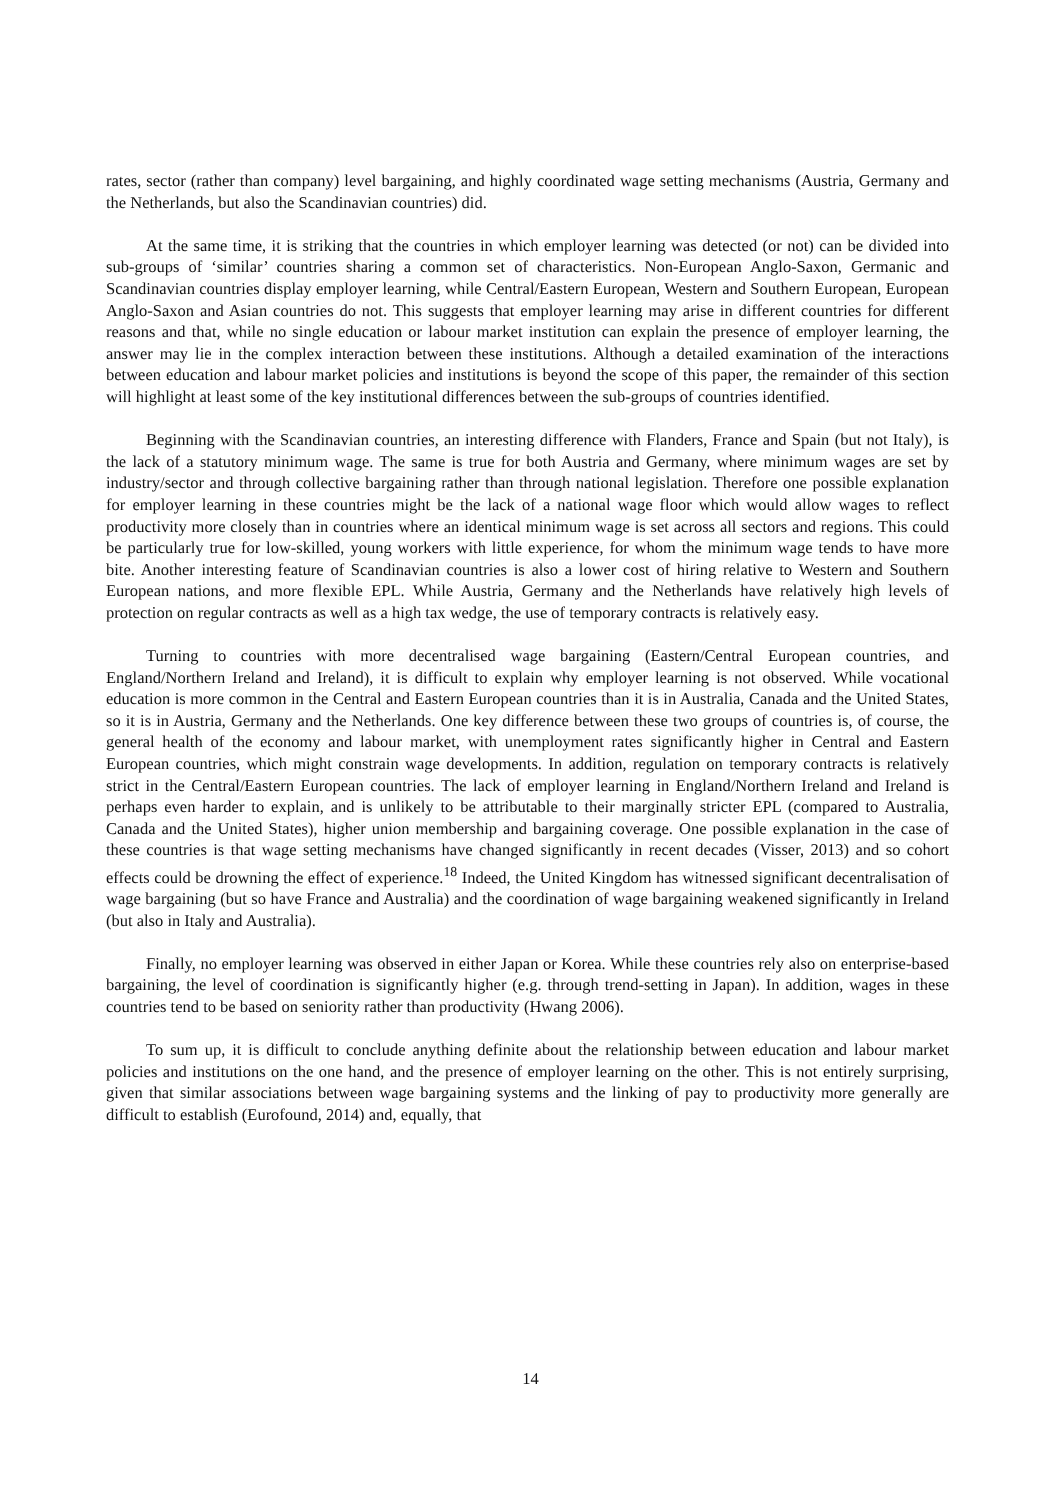rates, sector (rather than company) level bargaining, and highly coordinated wage setting mechanisms (Austria, Germany and the Netherlands, but also the Scandinavian countries) did.
At the same time, it is striking that the countries in which employer learning was detected (or not) can be divided into sub-groups of ‘similar’ countries sharing a common set of characteristics. Non-European Anglo-Saxon, Germanic and Scandinavian countries display employer learning, while Central/Eastern European, Western and Southern European, European Anglo-Saxon and Asian countries do not. This suggests that employer learning may arise in different countries for different reasons and that, while no single education or labour market institution can explain the presence of employer learning, the answer may lie in the complex interaction between these institutions. Although a detailed examination of the interactions between education and labour market policies and institutions is beyond the scope of this paper, the remainder of this section will highlight at least some of the key institutional differences between the sub-groups of countries identified.
Beginning with the Scandinavian countries, an interesting difference with Flanders, France and Spain (but not Italy), is the lack of a statutory minimum wage. The same is true for both Austria and Germany, where minimum wages are set by industry/sector and through collective bargaining rather than through national legislation. Therefore one possible explanation for employer learning in these countries might be the lack of a national wage floor which would allow wages to reflect productivity more closely than in countries where an identical minimum wage is set across all sectors and regions. This could be particularly true for low-skilled, young workers with little experience, for whom the minimum wage tends to have more bite. Another interesting feature of Scandinavian countries is also a lower cost of hiring relative to Western and Southern European nations, and more flexible EPL. While Austria, Germany and the Netherlands have relatively high levels of protection on regular contracts as well as a high tax wedge, the use of temporary contracts is relatively easy.
Turning to countries with more decentralised wage bargaining (Eastern/Central European countries, and England/Northern Ireland and Ireland), it is difficult to explain why employer learning is not observed. While vocational education is more common in the Central and Eastern European countries than it is in Australia, Canada and the United States, so it is in Austria, Germany and the Netherlands. One key difference between these two groups of countries is, of course, the general health of the economy and labour market, with unemployment rates significantly higher in Central and Eastern European countries, which might constrain wage developments. In addition, regulation on temporary contracts is relatively strict in the Central/Eastern European countries. The lack of employer learning in England/Northern Ireland and Ireland is perhaps even harder to explain, and is unlikely to be attributable to their marginally stricter EPL (compared to Australia, Canada and the United States), higher union membership and bargaining coverage. One possible explanation in the case of these countries is that wage setting mechanisms have changed significantly in recent decades (Visser, 2013) and so cohort effects could be drowning the effect of experience.<sup>18</sup> Indeed, the United Kingdom has witnessed significant decentralisation of wage bargaining (but so have France and Australia) and the coordination of wage bargaining weakened significantly in Ireland (but also in Italy and Australia).
Finally, no employer learning was observed in either Japan or Korea. While these countries rely also on enterprise-based bargaining, the level of coordination is significantly higher (e.g. through trend-setting in Japan). In addition, wages in these countries tend to be based on seniority rather than productivity (Hwang 2006).
To sum up, it is difficult to conclude anything definite about the relationship between education and labour market policies and institutions on the one hand, and the presence of employer learning on the other. This is not entirely surprising, given that similar associations between wage bargaining systems and the linking of pay to productivity more generally are difficult to establish (Eurofound, 2014) and, equally, that
14